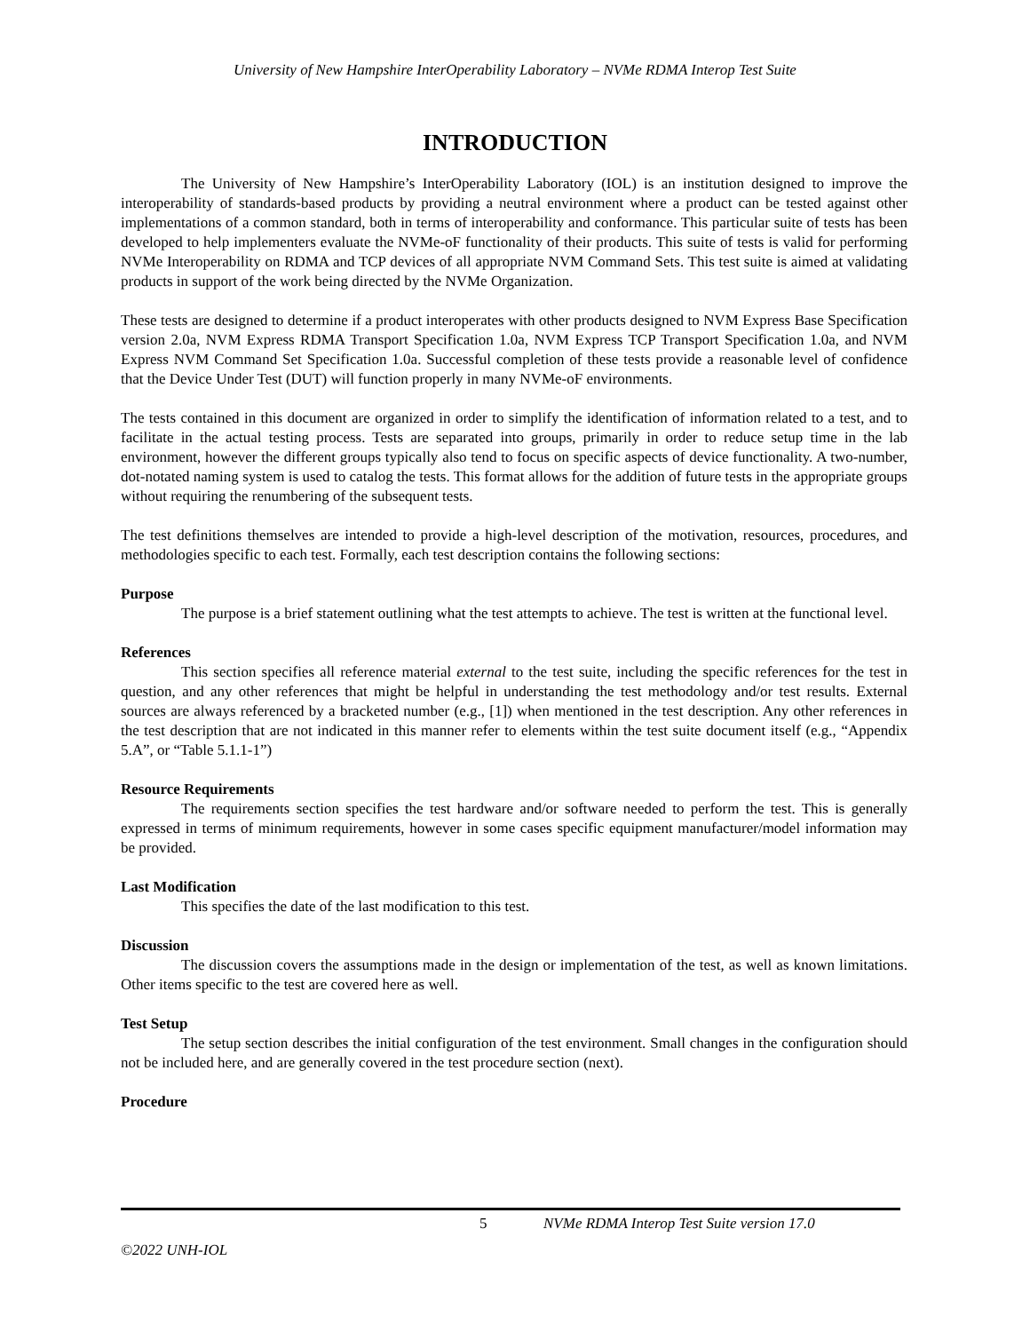University of New Hampshire InterOperability Laboratory – NVMe RDMA Interop Test Suite
INTRODUCTION
The University of New Hampshire’s InterOperability Laboratory (IOL) is an institution designed to improve the interoperability of standards-based products by providing a neutral environment where a product can be tested against other implementations of a common standard, both in terms of interoperability and conformance. This particular suite of tests has been developed to help implementers evaluate the NVMe-oF functionality of their products. This suite of tests is valid for performing NVMe Interoperability on RDMA and TCP devices of all appropriate NVM Command Sets. This test suite is aimed at validating products in support of the work being directed by the NVMe Organization.
These tests are designed to determine if a product interoperates with other products designed to NVM Express Base Specification version 2.0a, NVM Express RDMA Transport Specification 1.0a, NVM Express TCP Transport Specification 1.0a, and NVM Express NVM Command Set Specification 1.0a. Successful completion of these tests provide a reasonable level of confidence that the Device Under Test (DUT) will function properly in many NVMe-oF environments.
The tests contained in this document are organized in order to simplify the identification of information related to a test, and to facilitate in the actual testing process. Tests are separated into groups, primarily in order to reduce setup time in the lab environment, however the different groups typically also tend to focus on specific aspects of device functionality. A two-number, dot-notated naming system is used to catalog the tests. This format allows for the addition of future tests in the appropriate groups without requiring the renumbering of the subsequent tests.
The test definitions themselves are intended to provide a high-level description of the motivation, resources, procedures, and methodologies specific to each test. Formally, each test description contains the following sections:
Purpose
The purpose is a brief statement outlining what the test attempts to achieve. The test is written at the functional level.
References
This section specifies all reference material external to the test suite, including the specific references for the test in question, and any other references that might be helpful in understanding the test methodology and/or test results. External sources are always referenced by a bracketed number (e.g., [1]) when mentioned in the test description. Any other references in the test description that are not indicated in this manner refer to elements within the test suite document itself (e.g., “Appendix 5.A”, or “Table 5.1.1-1”)
Resource Requirements
The requirements section specifies the test hardware and/or software needed to perform the test. This is generally expressed in terms of minimum requirements, however in some cases specific equipment manufacturer/model information may be provided.
Last Modification
This specifies the date of the last modification to this test.
Discussion
The discussion covers the assumptions made in the design or implementation of the test, as well as known limitations. Other items specific to the test are covered here as well.
Test Setup
The setup section describes the initial configuration of the test environment. Small changes in the configuration should not be included here, and are generally covered in the test procedure section (next).
Procedure
5 NVMe RDMA Interop Test Suite version 17.0
©2022 UNH-IOL